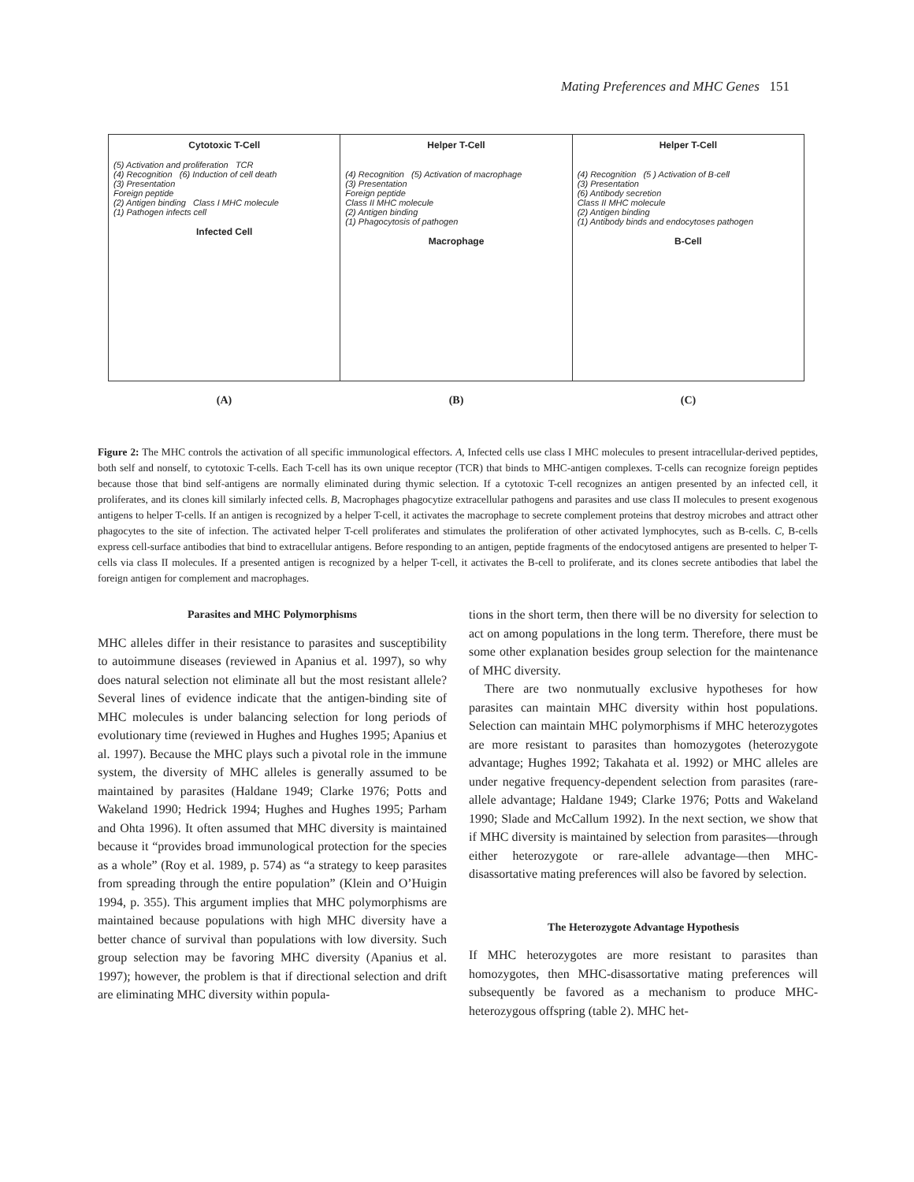Mating Preferences and MHC Genes 151
Cytotoxic T-Cell
(5) Activation and proliferation TCR
(4) Recognition (6) Induction of cell death
(3) Presentation
Foreign peptide
(2) Antigen binding Class I MHC molecule
(1) Pathogen infects cell
Infected Cell
Helper T-Cell
(4) Recognition (5) Activation of macrophage
(3) Presentation
Foreign peptide
Class II MHC molecule
(2) Antigen binding
(1) Phagocytosis of pathogen
Macrophage
Helper T-Cell
(4) Recognition (5 ) Activation of B-cell
(3) Presentation
(6) Antibody secretion
Class II MHC molecule
(2) Antigen binding
(1) Antibody binds and endocytoses pathogen
B-Cell
(A) (B) (C)
Figure 2: The MHC controls the activation of all specific immunological effectors. A, Infected cells use class I MHC molecules to present intracellular-derived peptides, both self and nonself, to cytotoxic T-cells. Each T-cell has its own unique receptor (TCR) that binds to MHC-antigen complexes. T-cells can recognize foreign peptides because those that bind self-antigens are normally eliminated during thymic selection. If a cytotoxic T-cell recognizes an antigen presented by an infected cell, it proliferates, and its clones kill similarly infected cells. B, Macrophages phagocytize extracellular pathogens and parasites and use class II molecules to present exogenous antigens to helper T-cells. If an antigen is recognized by a helper T-cell, it activates the macrophage to secrete complement proteins that destroy microbes and attract other phagocytes to the site of infection. The activated helper T-cell proliferates and stimulates the proliferation of other activated lymphocytes, such as B-cells. C, B-cells express cell-surface antibodies that bind to extracellular antigens. Before responding to an antigen, peptide fragments of the endocytosed antigens are presented to helper T-cells via class II molecules. If a presented antigen is recognized by a helper T-cell, it activates the B-cell to proliferate, and its clones secrete antibodies that label the foreign antigen for complement and macrophages.
Parasites and MHC Polymorphisms
MHC alleles differ in their resistance to parasites and susceptibility to autoimmune diseases (reviewed in Apanius et al. 1997), so why does natural selection not eliminate all but the most resistant allele? Several lines of evidence indicate that the antigen-binding site of MHC molecules is under balancing selection for long periods of evolutionary time (reviewed in Hughes and Hughes 1995; Apanius et al. 1997). Because the MHC plays such a pivotal role in the immune system, the diversity of MHC alleles is generally assumed to be maintained by parasites (Haldane 1949; Clarke 1976; Potts and Wakeland 1990; Hedrick 1994; Hughes and Hughes 1995; Parham and Ohta 1996). It often assumed that MHC diversity is maintained because it “provides broad immunological protection for the species as a whole” (Roy et al. 1989, p. 574) as “a strategy to keep parasites from spreading through the entire population” (Klein and O’Huigin 1994, p. 355). This argument implies that MHC polymorphisms are maintained because populations with high MHC diversity have a better chance of survival than populations with low diversity. Such group selection may be favoring MHC diversity (Apanius et al. 1997); however, the problem is that if directional selection and drift are eliminating MHC diversity within popula-
tions in the short term, then there will be no diversity for selection to act on among populations in the long term. Therefore, there must be some other explanation besides group selection for the maintenance of MHC diversity.
There are two nonmutually exclusive hypotheses for how parasites can maintain MHC diversity within host populations. Selection can maintain MHC polymorphisms if MHC heterozygotes are more resistant to parasites than homozygotes (heterozygote advantage; Hughes 1992; Takahata et al. 1992) or MHC alleles are under negative frequency-dependent selection from parasites (rare-allele advantage; Haldane 1949; Clarke 1976; Potts and Wakeland 1990; Slade and McCallum 1992). In the next section, we show that if MHC diversity is maintained by selection from parasites—through either heterozygote or rare-allele advantage—then MHC-disassortative mating preferences will also be favored by selection.
The Heterozygote Advantage Hypothesis
If MHC heterozygotes are more resistant to parasites than homozygotes, then MHC-disassortative mating preferences will subsequently be favored as a mechanism to produce MHC-heterozygous offspring (table 2). MHC het-